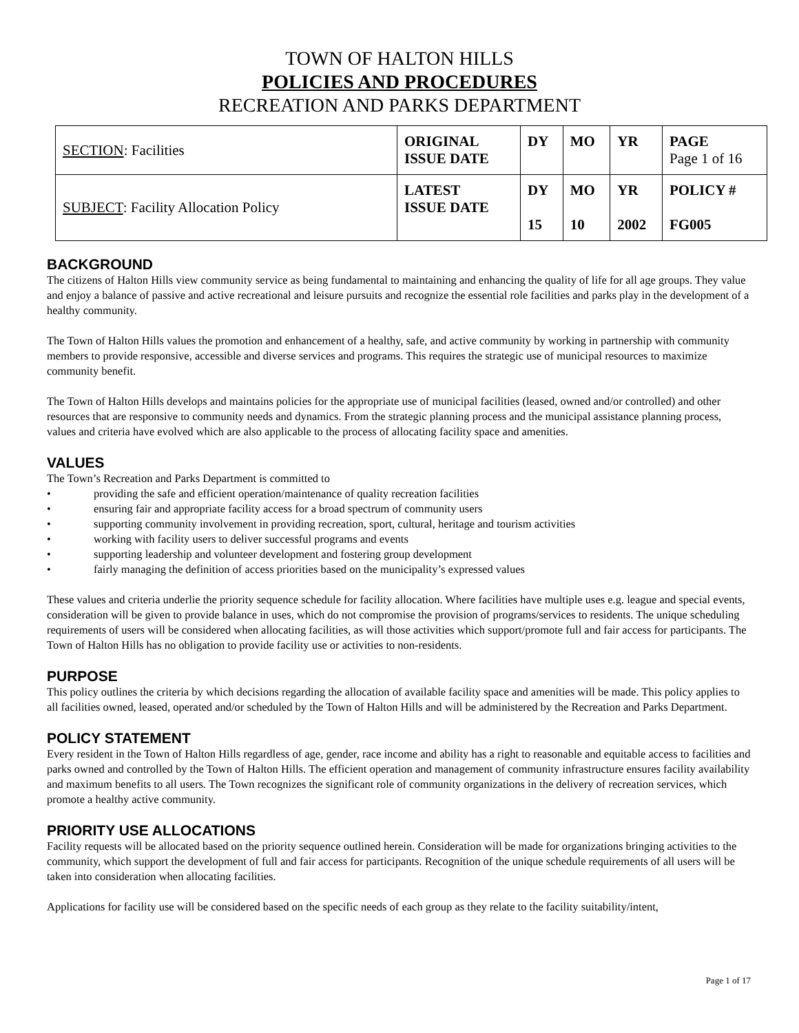TOWN OF HALTON HILLS
POLICIES AND PROCEDURES
RECREATION AND PARKS DEPARTMENT
| SECTION : Facilities | ORIGINAL ISSUE DATE | DY | MO | YR | PAGE Page 1 of 16 |
| SUBJECT : Facility Allocation Policy | LATEST ISSUE DATE | DY 15 | MO 10 | YR 2002 | POLICY # FG005 |
BACKGROUND
The citizens of Halton Hills view community service as being fundamental to maintaining and enhancing the quality of life for all age groups. They value and enjoy a balance of passive and active recreational and leisure pursuits and recognize the essential role facilities and parks play in the development of a healthy community.
The Town of Halton Hills values the promotion and enhancement of a healthy, safe, and active community by working in partnership with community members to provide responsive, accessible and diverse services and programs. This requires the strategic use of municipal resources to maximize community benefit.
The Town of Halton Hills develops and maintains policies for the appropriate use of municipal facilities (leased, owned and/or controlled) and other resources that are responsive to community needs and dynamics. From the strategic planning process and the municipal assistance planning process, values and criteria have evolved which are also applicable to the process of allocating facility space and amenities.
VALUES
The Town’s Recreation and Parks Department is committed to
• providing the safe and efficient operation/maintenance of quality recreation facilities
• ensuring fair and appropriate facility access for a broad spectrum of community users
• supporting community involvement in providing recreation, sport, cultural, heritage and tourism activities
• working with facility users to deliver successful programs and events
• supporting leadership and volunteer development and fostering group development
• fairly managing the definition of access priorities based on the municipality’s expressed values
These values and criteria underlie the priority sequence schedule for facility allocation. Where facilities have multiple uses e.g. league and special events, consideration will be given to provide balance in uses, which do not compromise the provision of programs/services to residents. The unique scheduling requirements of users will be considered when allocating facilities, as will those activities which support/promote full and fair access for participants. The Town of Halton Hills has no obligation to provide facility use or activities to non-residents.
PURPOSE
This policy outlines the criteria by which decisions regarding the allocation of available facility space and amenities will be made. This policy applies to all facilities owned, leased, operated and/or scheduled by the Town of Halton Hills and will be administered by the Recreation and Parks Department.
POLICY STATEMENT
Every resident in the Town of Halton Hills regardless of age, gender, race income and ability has a right to reasonable and equitable access to facilities and parks owned and controlled by the Town of Halton Hills. The efficient operation and management of community infrastructure ensures facility availability and maximum benefits to all users. The Town recognizes the significant role of community organizations in the delivery of recreation services, which promote a healthy active community.
PRIORITY USE ALLOCATIONS
Facility requests will be allocated based on the priority sequence outlined herein. Consideration will be made for organizations bringing activities to the community, which support the development of full and fair access for participants. Recognition of the unique schedule requirements of all users will be taken into consideration when allocating facilities.
Applications for facility use will be considered based on the specific needs of each group as they relate to the facility suitability/intent,
Page 1 of 17